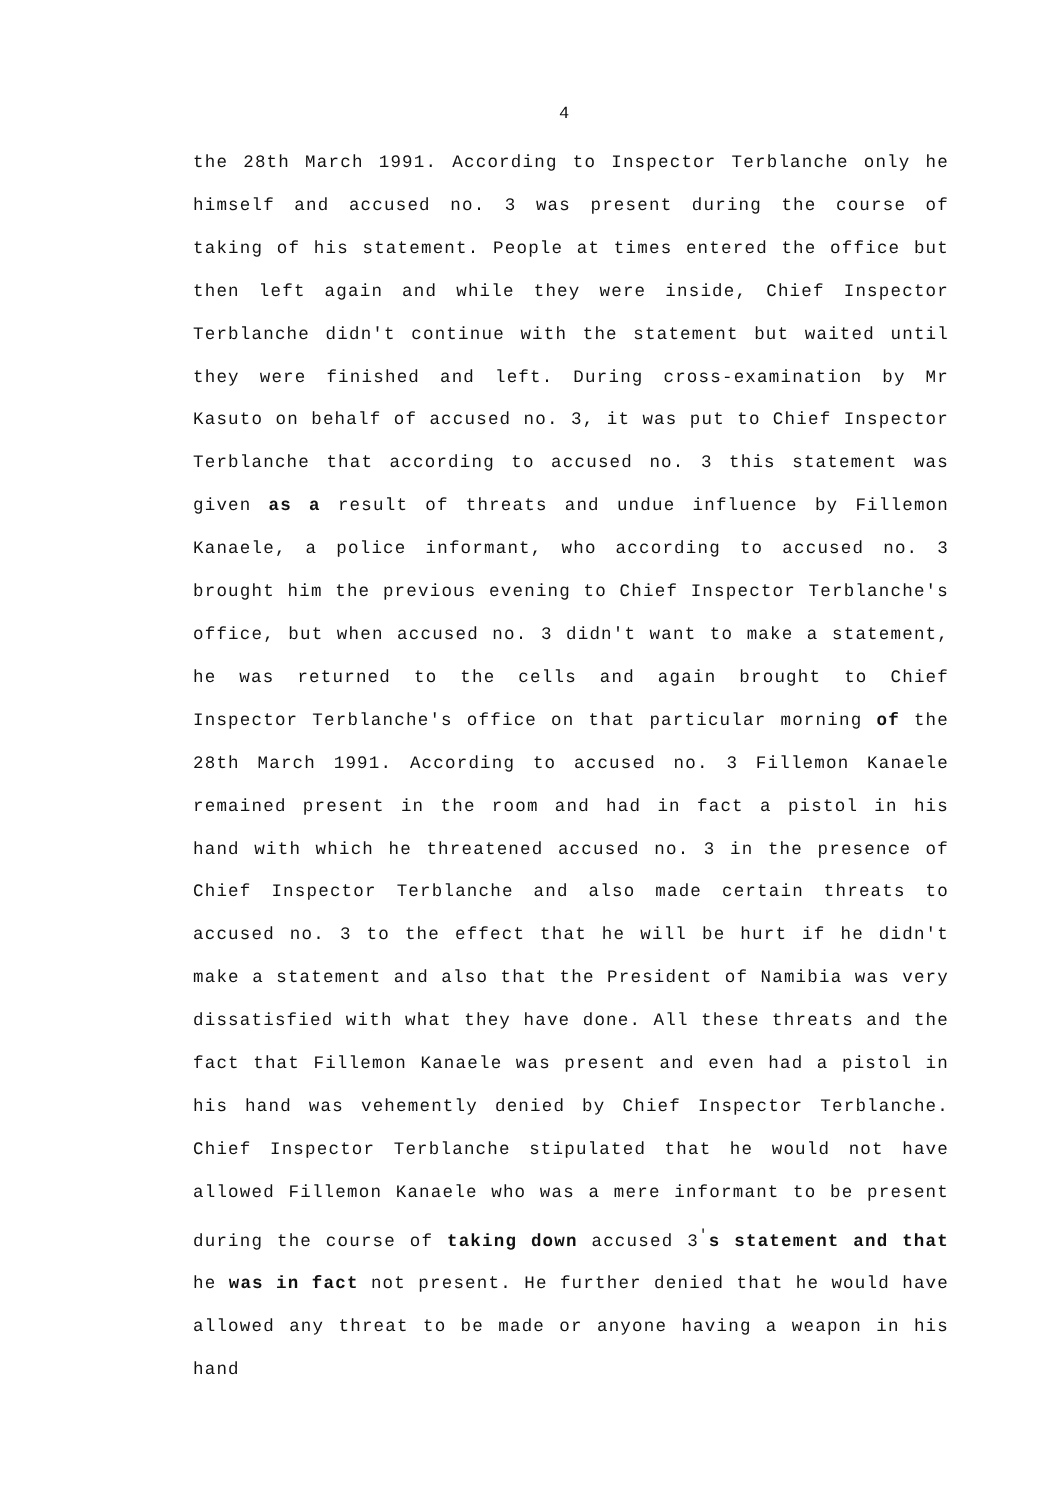4
the 28th March 1991. According to Inspector Terblanche only he himself and accused no. 3 was present during the course of taking of his statement. People at times entered the office but then left again and while they were inside, Chief Inspector Terblanche didn't continue with the statement but waited until they were finished and left. During cross-examination by Mr Kasuto on behalf of accused no. 3, it was put to Chief Inspector Terblanche that according to accused no. 3 this statement was given as a result of threats and undue influence by Fillemon Kanaele, a police informant, who according to accused no. 3 brought him the previous evening to Chief Inspector Terblanche's office, but when accused no. 3 didn't want to make a statement, he was returned to the cells and again brought to Chief Inspector Terblanche's office on that particular morning of the 28th March 1991. According to accused no. 3 Fillemon Kanaele remained present in the room and had in fact a pistol in his hand with which he threatened accused no. 3 in the presence of Chief Inspector Terblanche and also made certain threats to accused no. 3 to the effect that he will be hurt if he didn't make a statement and also that the President of Namibia was very dissatisfied with what they have done. All these threats and the fact that Fillemon Kanaele was present and even had a pistol in his hand was vehemently denied by Chief Inspector Terblanche. Chief Inspector Terblanche stipulated that he would not have allowed Fillemon Kanaele who was a mere informant to be present during the course of taking down accused 3<sup>'</sup>s statement and that he was in fact not present. He further denied that he would have allowed any threat to be made or anyone having a weapon in his hand